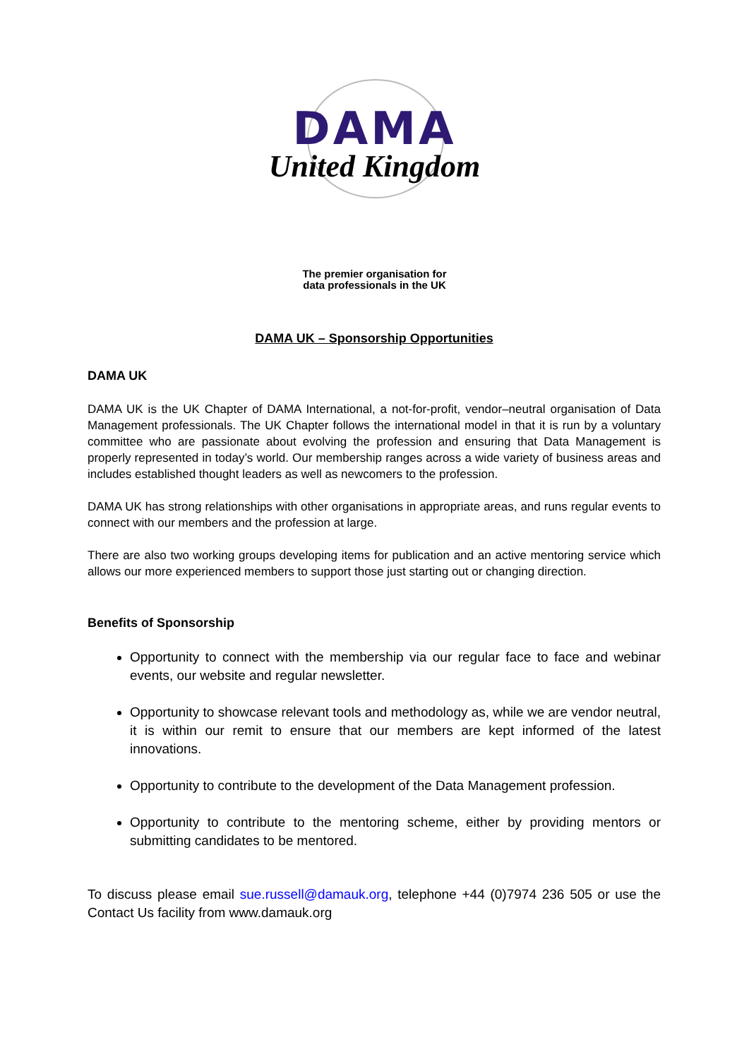DAMA
United Kingdom
The premier organisation for
data professionals in the UK
DAMA UK – Sponsorship Opportunities
DAMA UK
DAMA UK is the UK Chapter of DAMA International, a not-for-profit, vendor–neutral organisation of Data Management professionals. The UK Chapter follows the international model in that it is run by a voluntary committee who are passionate about evolving the profession and ensuring that Data Management is properly represented in today’s world. Our membership ranges across a wide variety of business areas and includes established thought leaders as well as newcomers to the profession.
DAMA UK has strong relationships with other organisations in appropriate areas, and runs regular events to connect with our members and the profession at large.
There are also two working groups developing items for publication and an active mentoring service which allows our more experienced members to support those just starting out or changing direction.
Benefits of Sponsorship
Opportunity to connect with the membership via our regular face to face and webinar events, our website and regular newsletter.
Opportunity to showcase relevant tools and methodology as, while we are vendor neutral, it is within our remit to ensure that our members are kept informed of the latest innovations.
Opportunity to contribute to the development of the Data Management profession.
Opportunity to contribute to the mentoring scheme, either by providing mentors or submitting candidates to be mentored.
To discuss please email sue.russell@damauk.org, telephone +44 (0)7974 236 505 or use the Contact Us facility from www.damauk.org